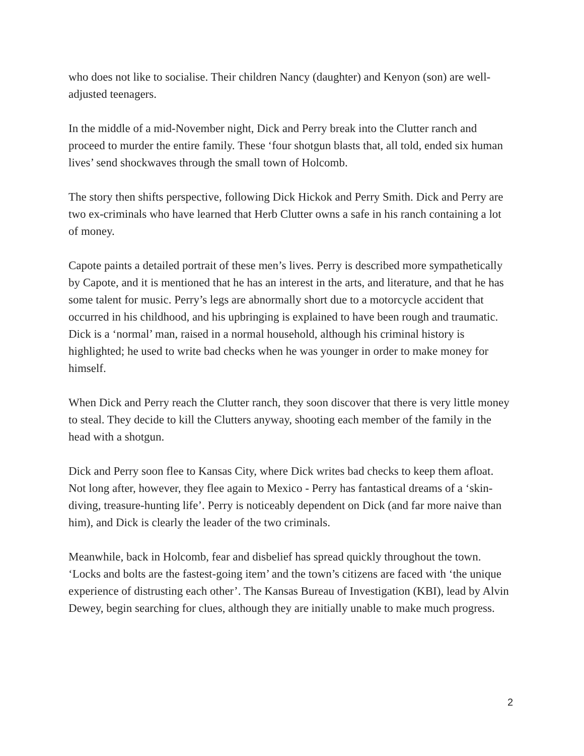who does not like to socialise. Their children Nancy (daughter) and Kenyon (son) are well-adjusted teenagers.
In the middle of a mid-November night, Dick and Perry break into the Clutter ranch and proceed to murder the entire family. These ‘four shotgun blasts that, all told, ended six human lives’ send shockwaves through the small town of Holcomb.
The story then shifts perspective, following Dick Hickok and Perry Smith. Dick and Perry are two ex-criminals who have learned that Herb Clutter owns a safe in his ranch containing a lot of money.
Capote paints a detailed portrait of these men’s lives. Perry is described more sympathetically by Capote, and it is mentioned that he has an interest in the arts, and literature, and that he has some talent for music. Perry’s legs are abnormally short due to a motorcycle accident that occurred in his childhood, and his upbringing is explained to have been rough and traumatic. Dick is a ‘normal’ man, raised in a normal household, although his criminal history is highlighted; he used to write bad checks when he was younger in order to make money for himself.
When Dick and Perry reach the Clutter ranch, they soon discover that there is very little money to steal. They decide to kill the Clutters anyway, shooting each member of the family in the head with a shotgun.
Dick and Perry soon flee to Kansas City, where Dick writes bad checks to keep them afloat. Not long after, however, they flee again to Mexico - Perry has fantastical dreams of a ‘skin-diving, treasure-hunting life’. Perry is noticeably dependent on Dick (and far more naive than him), and Dick is clearly the leader of the two criminals.
Meanwhile, back in Holcomb, fear and disbelief has spread quickly throughout the town. ‘Locks and bolts are the fastest-going item’ and the town’s citizens are faced with ‘the unique experience of distrusting each other’. The Kansas Bureau of Investigation (KBI), lead by Alvin Dewey, begin searching for clues, although they are initially unable to make much progress.
2